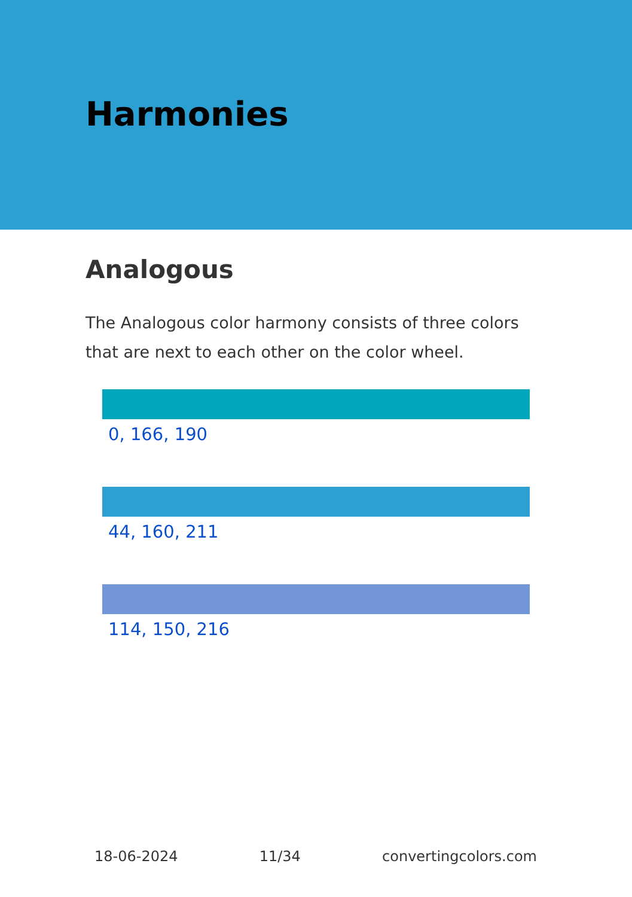Harmonies
Analogous
The Analogous color harmony consists of three colors that are next to each other on the color wheel.
0, 166, 190
44, 160, 211
114, 150, 216
18-06-2024 11/34 convertingcolors.com